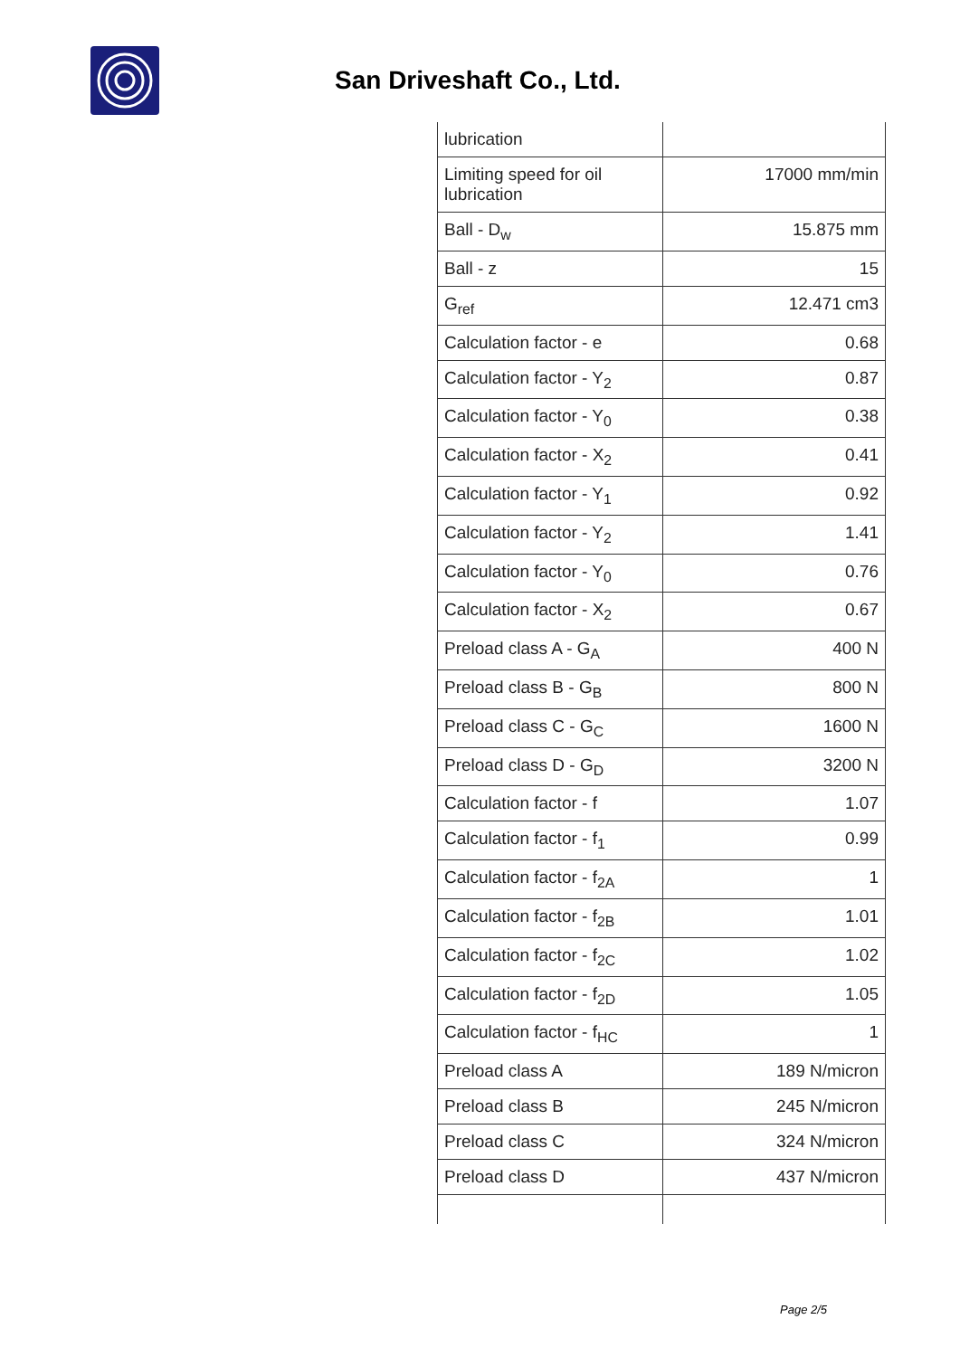San Driveshaft Co., Ltd.
| lubrication | |
| Limiting speed for oil lubrication | 17000 mm/min |
| Ball - D<sub>w</sub> | 15.875 mm |
| Ball - z | 15 |
| G<sub>ref</sub> | 12.471 cm3 |
| Calculation factor - e | 0.68 |
| Calculation factor - Y<sub>2</sub> | 0.87 |
| Calculation factor - Y<sub>0</sub> | 0.38 |
| Calculation factor - X<sub>2</sub> | 0.41 |
| Calculation factor - Y<sub>1</sub> | 0.92 |
| Calculation factor - Y<sub>2</sub> | 1.41 |
| Calculation factor - Y<sub>0</sub> | 0.76 |
| Calculation factor - X<sub>2</sub> | 0.67 |
| Preload class A - G<sub>A</sub> | 400 N |
| Preload class B - G<sub>B</sub> | 800 N |
| Preload class C - G<sub>C</sub> | 1600 N |
| Preload class D - G<sub>D</sub> | 3200 N |
| Calculation factor - f | 1.07 |
| Calculation factor - f<sub>1</sub> | 0.99 |
| Calculation factor - f<sub>2A</sub> | 1 |
| Calculation factor - f<sub>2B</sub> | 1.01 |
| Calculation factor - f<sub>2C</sub> | 1.02 |
| Calculation factor - f<sub>2D</sub> | 1.05 |
| Calculation factor - f<sub>HC</sub> | 1 |
| Preload class A | 189 N/micron |
| Preload class B | 245 N/micron |
| Preload class C | 324 N/micron |
| Preload class D | 437 N/micron |
Page 2/5